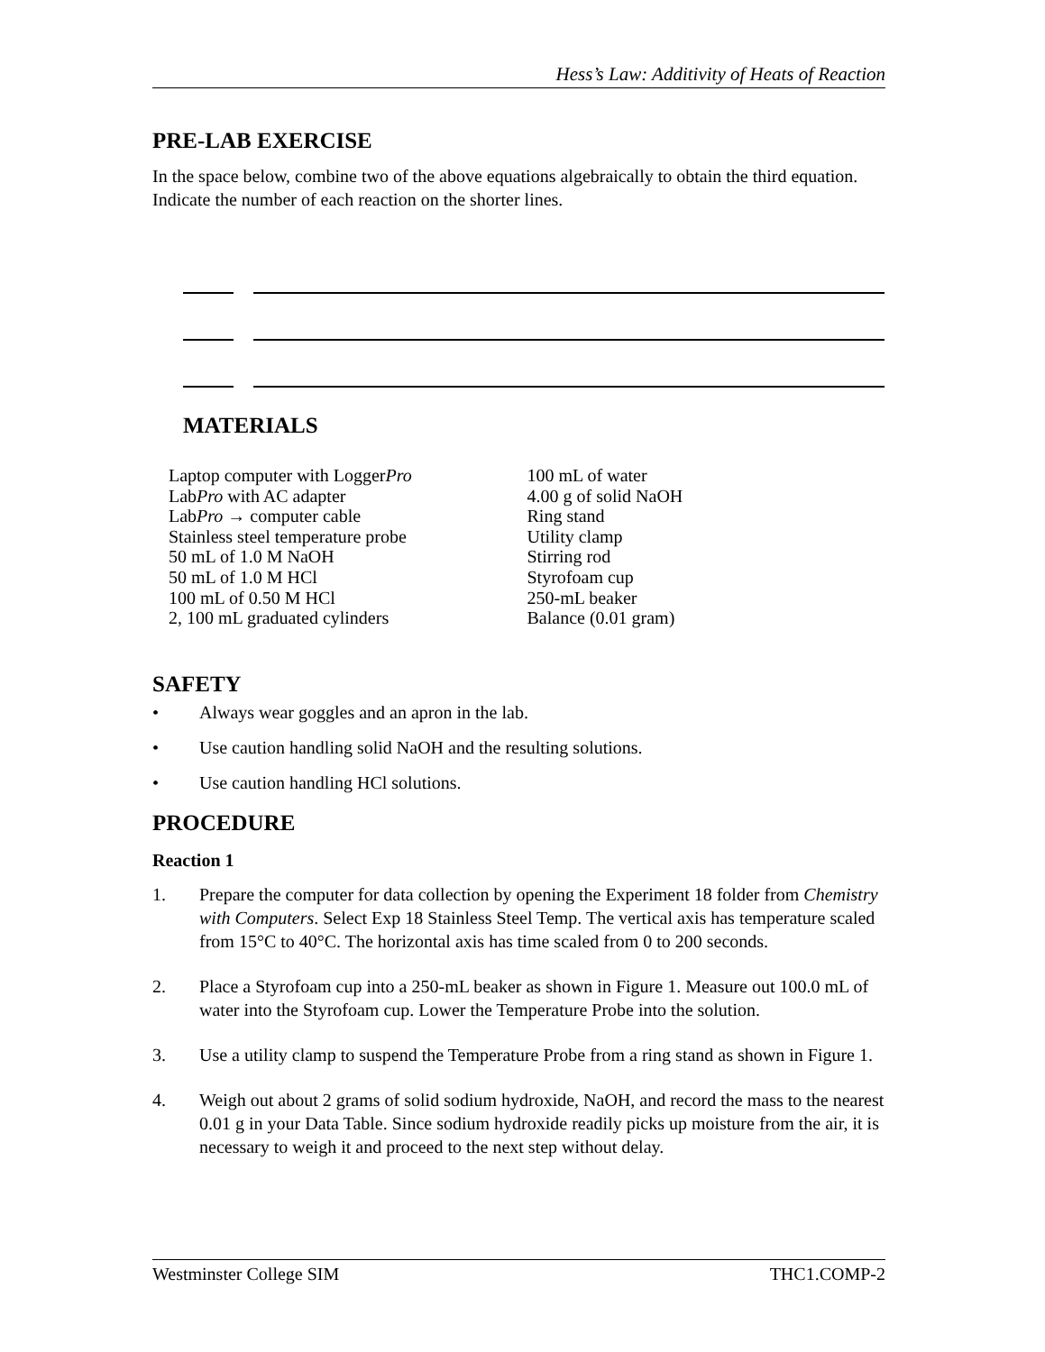Hess’s Law: Additivity of Heats of Reaction
PRE-LAB EXERCISE
In the space below, combine two of the above equations algebraically to obtain the third equation. Indicate the number of each reaction on the shorter lines.
MATERIALS
Laptop computer with LoggerPro
LabPro with AC adapter
LabPro → computer cable
Stainless steel temperature probe
50 mL of 1.0 M NaOH
50 mL of 1.0 M HCl
100 mL of 0.50 M HCl
2, 100 mL graduated cylinders
100 mL of water
4.00 g of solid NaOH
Ring stand
Utility clamp
Stirring rod
Styrofoam cup
250-mL beaker
Balance (0.01 gram)
SAFETY
• Always wear goggles and an apron in the lab.
• Use caution handling solid NaOH and the resulting solutions.
• Use caution handling HCl solutions.
PROCEDURE
Reaction 1
1. Prepare the computer for data collection by opening the Experiment 18 folder from Chemistry with Computers. Select Exp 18 Stainless Steel Temp. The vertical axis has temperature scaled from 15°C to 40°C. The horizontal axis has time scaled from 0 to 200 seconds.
2. Place a Styrofoam cup into a 250-mL beaker as shown in Figure 1. Measure out 100.0 mL of water into the Styrofoam cup. Lower the Temperature Probe into the solution.
3. Use a utility clamp to suspend the Temperature Probe from a ring stand as shown in Figure 1.
4. Weigh out about 2 grams of solid sodium hydroxide, NaOH, and record the mass to the nearest 0.01 g in your Data Table. Since sodium hydroxide readily picks up moisture from the air, it is necessary to weigh it and proceed to the next step without delay.
Westminster College SIM THC1.COMP-2